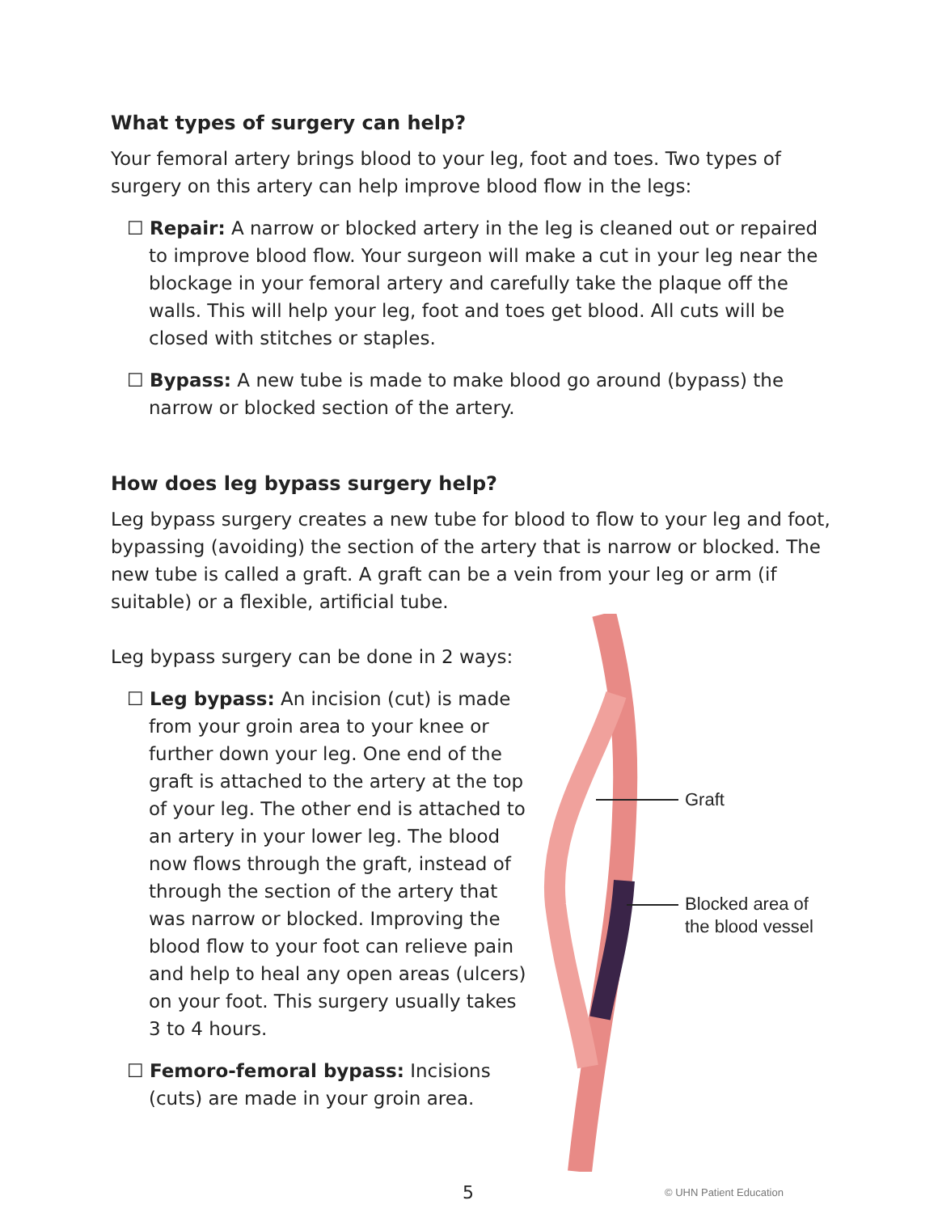What types of surgery can help?
Your femoral artery brings blood to your leg, foot and toes. Two types of surgery on this artery can help improve blood flow in the legs:
☐ Repair: A narrow or blocked artery in the leg is cleaned out or repaired to improve blood flow. Your surgeon will make a cut in your leg near the blockage in your femoral artery and carefully take the plaque off the walls. This will help your leg, foot and toes get blood. All cuts will be closed with stitches or staples.
☐ Bypass: A new tube is made to make blood go around (bypass) the narrow or blocked section of the artery.
How does leg bypass surgery help?
Leg bypass surgery creates a new tube for blood to flow to your leg and foot, bypassing (avoiding) the section of the artery that is narrow or blocked. The new tube is called a graft. A graft can be a vein from your leg or arm (if suitable) or a flexible, artificial tube.
Leg bypass surgery can be done in 2 ways:
☐ Leg bypass: An incision (cut) is made from your groin area to your knee or further down your leg. One end of the graft is attached to the artery at the top of your leg. The other end is attached to an artery in your lower leg. The blood now flows through the graft, instead of through the section of the artery that was narrow or blocked. Improving the blood flow to your foot can relieve pain and help to heal any open areas (ulcers) on your foot. This surgery usually takes 3 to 4 hours.
☐ Femoro-femoral bypass: Incisions (cuts) are made in your groin area.
Graft
Blocked area of
the blood vessel
5 © UHN Patient Education